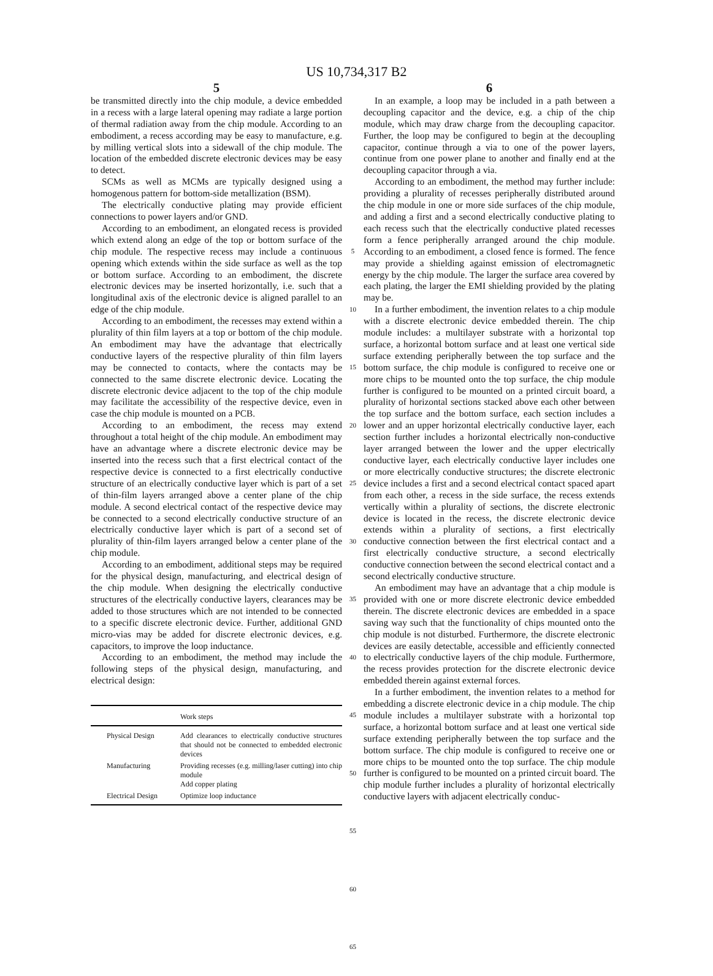US 10,734,317 B2
5
be transmitted directly into the chip module, a device embedded in a recess with a large lateral opening may radiate a large portion of thermal radiation away from the chip module. According to an embodiment, a recess according may be easy to manufacture, e.g. by milling vertical slots into a sidewall of the chip module. The location of the embedded discrete electronic devices may be easy to detect.
SCMs as well as MCMs are typically designed using a homogenous pattern for bottom-side metallization (BSM).
The electrically conductive plating may provide efficient connections to power layers and/or GND.
According to an embodiment, an elongated recess is provided which extend along an edge of the top or bottom surface of the chip module. The respective recess may include a continuous opening which extends within the side surface as well as the top or bottom surface. According to an embodiment, the discrete electronic devices may be inserted horizontally, i.e. such that a longitudinal axis of the electronic device is aligned parallel to an edge of the chip module.
According to an embodiment, the recesses may extend within a plurality of thin film layers at a top or bottom of the chip module. An embodiment may have the advantage that electrically conductive layers of the respective plurality of thin film layers may be connected to contacts, where the contacts may be connected to the same discrete electronic device. Locating the discrete electronic device adjacent to the top of the chip module may facilitate the accessibility of the respective device, even in case the chip module is mounted on a PCB.
According to an embodiment, the recess may extend throughout a total height of the chip module. An embodiment may have an advantage where a discrete electronic device may be inserted into the recess such that a first electrical contact of the respective device is connected to a first electrically conductive structure of an electrically conductive layer which is part of a set of thin-film layers arranged above a center plane of the chip module. A second electrical contact of the respective device may be connected to a second electrically conductive structure of an electrically conductive layer which is part of a second set of plurality of thin-film layers arranged below a center plane of the chip module.
According to an embodiment, additional steps may be required for the physical design, manufacturing, and electrical design of the chip module. When designing the electrically conductive structures of the electrically conductive layers, clearances may be added to those structures which are not intended to be connected to a specific discrete electronic device. Further, additional GND micro-vias may be added for discrete electronic devices, e.g. capacitors, to improve the loop inductance.
According to an embodiment, the method may include the following steps of the physical design, manufacturing, and electrical design:
| | Work steps |
| --- | --- |
| Physical Design | Add clearances to electrically conductive structures that should not be connected to embedded electronic devices |
| Manufacturing | Providing recesses (e.g. milling/laser cutting) into chip module Add copper plating |
| Electrical Design | Optimize loop inductance |
5
10
15
20
25
30
35
40
45
50
55
60
65
6
In an example, a loop may be included in a path between a decoupling capacitor and the device, e.g. a chip of the chip module, which may draw charge from the decoupling capacitor. Further, the loop may be configured to begin at the decoupling capacitor, continue through a via to one of the power layers, continue from one power plane to another and finally end at the decoupling capacitor through a via.
According to an embodiment, the method may further include: providing a plurality of recesses peripherally distributed around the chip module in one or more side surfaces of the chip module, and adding a first and a second electrically conductive plating to each recess such that the electrically conductive plated recesses form a fence peripherally arranged around the chip module. According to an embodiment, a closed fence is formed. The fence may provide a shielding against emission of electromagnetic energy by the chip module. The larger the surface area covered by each plating, the larger the EMI shielding provided by the plating may be.
In a further embodiment, the invention relates to a chip module with a discrete electronic device embedded therein. The chip module includes: a multilayer substrate with a horizontal top surface, a horizontal bottom surface and at least one vertical side surface extending peripherally between the top surface and the bottom surface, the chip module is configured to receive one or more chips to be mounted onto the top surface, the chip module further is configured to be mounted on a printed circuit board, a plurality of horizontal sections stacked above each other between the top surface and the bottom surface, each section includes a lower and an upper horizontal electrically conductive layer, each section further includes a horizontal electrically non-conductive layer arranged between the lower and the upper electrically conductive layer, each electrically conductive layer includes one or more electrically conductive structures; the discrete electronic device includes a first and a second electrical contact spaced apart from each other, a recess in the side surface, the recess extends vertically within a plurality of sections, the discrete electronic device is located in the recess, the discrete electronic device extends within a plurality of sections, a first electrically conductive connection between the first electrical contact and a first electrically conductive structure, a second electrically conductive connection between the second electrical contact and a second electrically conductive structure.
An embodiment may have an advantage that a chip module is provided with one or more discrete electronic device embedded therein. The discrete electronic devices are embedded in a space saving way such that the functionality of chips mounted onto the chip module is not disturbed. Furthermore, the discrete electronic devices are easily detectable, accessible and efficiently connected to electrically conductive layers of the chip module. Furthermore, the recess provides protection for the discrete electronic device embedded therein against external forces.
In a further embodiment, the invention relates to a method for embedding a discrete electronic device in a chip module. The chip module includes a multilayer substrate with a horizontal top surface, a horizontal bottom surface and at least one vertical side surface extending peripherally between the top surface and the bottom surface. The chip module is configured to receive one or more chips to be mounted onto the top surface. The chip module further is configured to be mounted on a printed circuit board. The chip module further includes a plurality of horizontal electrically conductive layers with adjacent electrically conduc-